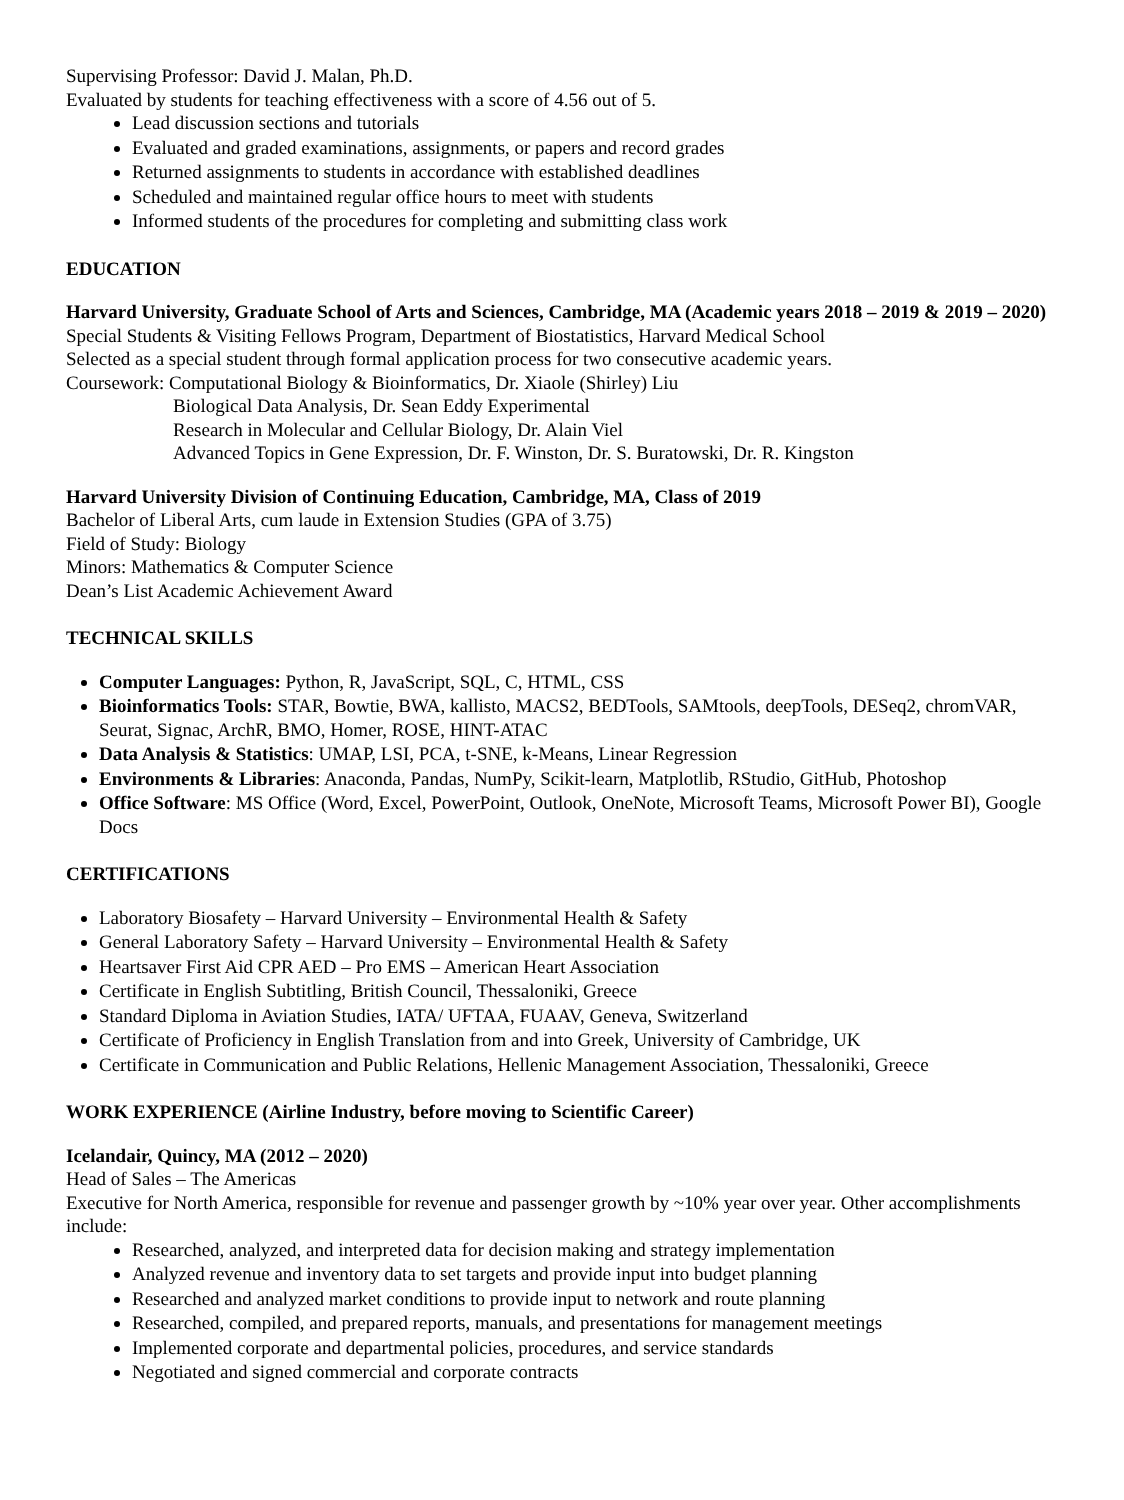Supervising Professor: David J. Malan, Ph.D.
Evaluated by students for teaching effectiveness with a score of 4.56 out of 5.
Lead discussion sections and tutorials
Evaluated and graded examinations, assignments, or papers and record grades
Returned assignments to students in accordance with established deadlines
Scheduled and maintained regular office hours to meet with students
Informed students of the procedures for completing and submitting class work
EDUCATION
Harvard University, Graduate School of Arts and Sciences, Cambridge, MA (Academic years 2018 – 2019 & 2019 – 2020)
Special Students & Visiting Fellows Program, Department of Biostatistics, Harvard Medical School
Selected as a special student through formal application process for two consecutive academic years.
Coursework: Computational Biology & Bioinformatics, Dr. Xiaole (Shirley) Liu
Biological Data Analysis, Dr. Sean Eddy Experimental
Research in Molecular and Cellular Biology, Dr. Alain Viel
Advanced Topics in Gene Expression, Dr. F. Winston, Dr. S. Buratowski, Dr. R. Kingston
Harvard University Division of Continuing Education, Cambridge, MA, Class of 2019
Bachelor of Liberal Arts, cum laude in Extension Studies (GPA of 3.75)
Field of Study: Biology
Minors: Mathematics & Computer Science
Dean’s List Academic Achievement Award
TECHNICAL SKILLS
Computer Languages: Python, R, JavaScript, SQL, C, HTML, CSS
Bioinformatics Tools: STAR, Bowtie, BWA, kallisto, MACS2, BEDTools, SAMtools, deepTools, DESeq2, chromVAR, Seurat, Signac, ArchR, BMO, Homer, ROSE, HINT-ATAC
Data Analysis & Statistics: UMAP, LSI, PCA, t-SNE, k-Means, Linear Regression
Environments & Libraries: Anaconda, Pandas, NumPy, Scikit-learn, Matplotlib, RStudio, GitHub, Photoshop
Office Software: MS Office (Word, Excel, PowerPoint, Outlook, OneNote, Microsoft Teams, Microsoft Power BI), Google Docs
CERTIFICATIONS
Laboratory Biosafety – Harvard University – Environmental Health & Safety
General Laboratory Safety – Harvard University – Environmental Health & Safety
Heartsaver First Aid CPR AED – Pro EMS – American Heart Association
Certificate in English Subtitling, British Council, Thessaloniki, Greece
Standard Diploma in Aviation Studies, IATA/ UFTAA, FUAAV, Geneva, Switzerland
Certificate of Proficiency in English Translation from and into Greek, University of Cambridge, UK
Certificate in Communication and Public Relations, Hellenic Management Association, Thessaloniki, Greece
WORK EXPERIENCE (Airline Industry, before moving to Scientific Career)
Icelandair, Quincy, MA (2012 – 2020)
Head of Sales – The Americas
Executive for North America, responsible for revenue and passenger growth by ~10% year over year. Other accomplishments include:
Researched, analyzed, and interpreted data for decision making and strategy implementation
Analyzed revenue and inventory data to set targets and provide input into budget planning
Researched and analyzed market conditions to provide input to network and route planning
Researched, compiled, and prepared reports, manuals, and presentations for management meetings
Implemented corporate and departmental policies, procedures, and service standards
Negotiated and signed commercial and corporate contracts